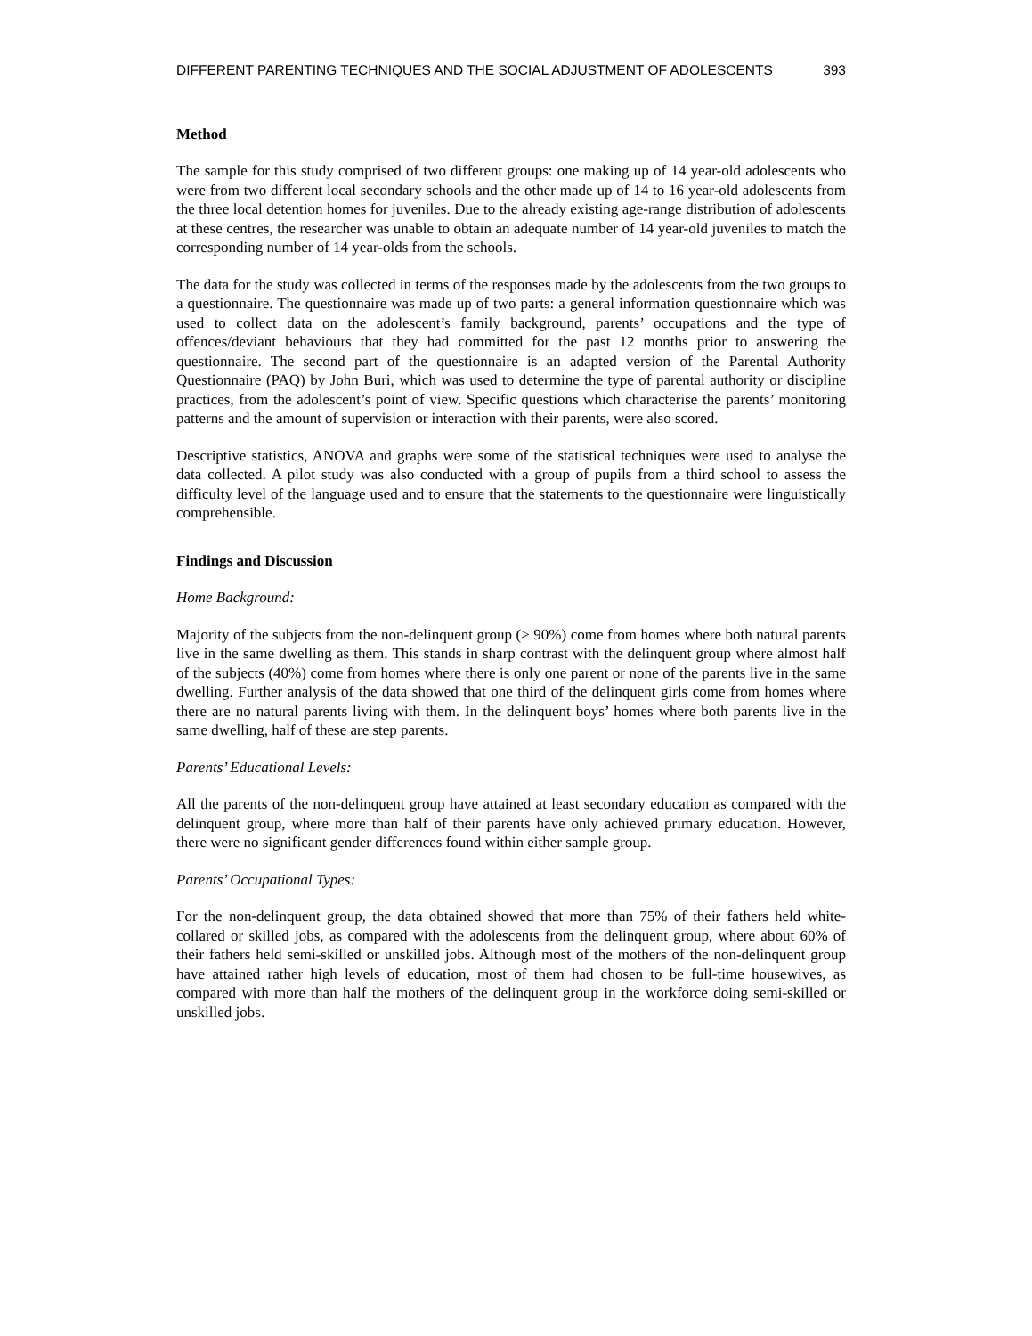DIFFERENT PARENTING TECHNIQUES AND THE SOCIAL ADJUSTMENT OF ADOLESCENTS 393
Method
The sample for this study comprised of two different groups: one making up of 14 year-old adolescents who were from two different local secondary schools and the other made up of 14 to 16 year-old adolescents from the three local detention homes for juveniles. Due to the already existing age-range distribution of adolescents at these centres, the researcher was unable to obtain an adequate number of 14 year-old juveniles to match the corresponding number of 14 year-olds from the schools.
The data for the study was collected in terms of the responses made by the adolescents from the two groups to a questionnaire. The questionnaire was made up of two parts: a general information questionnaire which was used to collect data on the adolescent’s family background, parents’ occupations and the type of offences/deviant behaviours that they had committed for the past 12 months prior to answering the questionnaire. The second part of the questionnaire is an adapted version of the Parental Authority Questionnaire (PAQ) by John Buri, which was used to determine the type of parental authority or discipline practices, from the adolescent’s point of view. Specific questions which characterise the parents’ monitoring patterns and the amount of supervision or interaction with their parents, were also scored.
Descriptive statistics, ANOVA and graphs were some of the statistical techniques were used to analyse the data collected. A pilot study was also conducted with a group of pupils from a third school to assess the difficulty level of the language used and to ensure that the statements to the questionnaire were linguistically comprehensible.
Findings and Discussion
Home Background:
Majority of the subjects from the non-delinquent group (> 90%) come from homes where both natural parents live in the same dwelling as them. This stands in sharp contrast with the delinquent group where almost half of the subjects (40%) come from homes where there is only one parent or none of the parents live in the same dwelling. Further analysis of the data showed that one third of the delinquent girls come from homes where there are no natural parents living with them. In the delinquent boys’ homes where both parents live in the same dwelling, half of these are step parents.
Parents’ Educational Levels:
All the parents of the non-delinquent group have attained at least secondary education as compared with the delinquent group, where more than half of their parents have only achieved primary education. However, there were no significant gender differences found within either sample group.
Parents’ Occupational Types:
For the non-delinquent group, the data obtained showed that more than 75% of their fathers held white-collared or skilled jobs, as compared with the adolescents from the delinquent group, where about 60% of their fathers held semi-skilled or unskilled jobs. Although most of the mothers of the non-delinquent group have attained rather high levels of education, most of them had chosen to be full-time housewives, as compared with more than half the mothers of the delinquent group in the workforce doing semi-skilled or unskilled jobs.